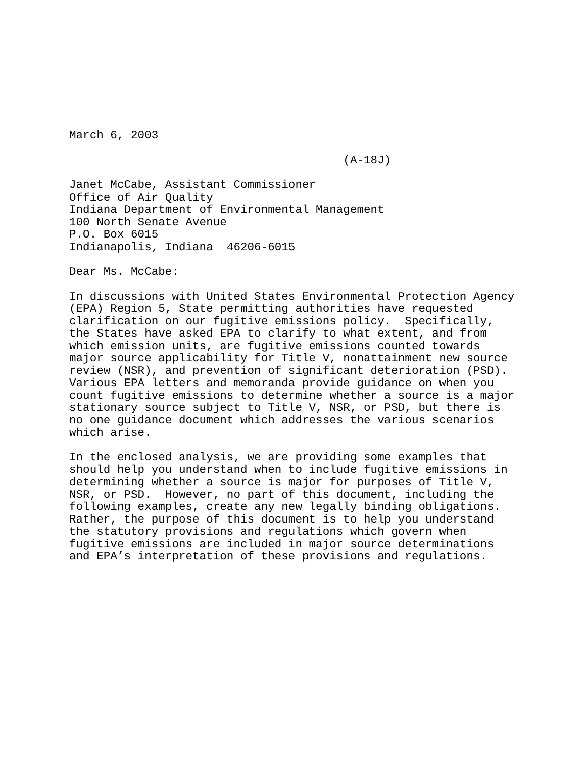March 6, 2003

                                        (A-18J)

Janet McCabe, Assistant Commissioner
Office of Air Quality
Indiana Department of Environmental Management
100 North Senate Avenue
P.O. Box 6015
Indianapolis, Indiana  46206-6015

Dear Ms. McCabe:

In discussions with United States Environmental Protection Agency
(EPA) Region 5, State permitting authorities have requested
clarification on our fugitive emissions policy.  Specifically,
the States have asked EPA to clarify to what extent, and from
which emission units, are fugitive emissions counted towards
major source applicability for Title V, nonattainment new source
review (NSR), and prevention of significant deterioration (PSD).
Various EPA letters and memoranda provide guidance on when you
count fugitive emissions to determine whether a source is a major
stationary source subject to Title V, NSR, or PSD, but there is
no one guidance document which addresses the various scenarios
which arise.

In the enclosed analysis, we are providing some examples that
should help you understand when to include fugitive emissions in
determining whether a source is major for purposes of Title V,
NSR, or PSD.  However, no part of this document, including the
following examples, create any new legally binding obligations.
Rather, the purpose of this document is to help you understand
the statutory provisions and regulations which govern when
fugitive emissions are included in major source determinations
and EPA’s interpretation of these provisions and regulations.